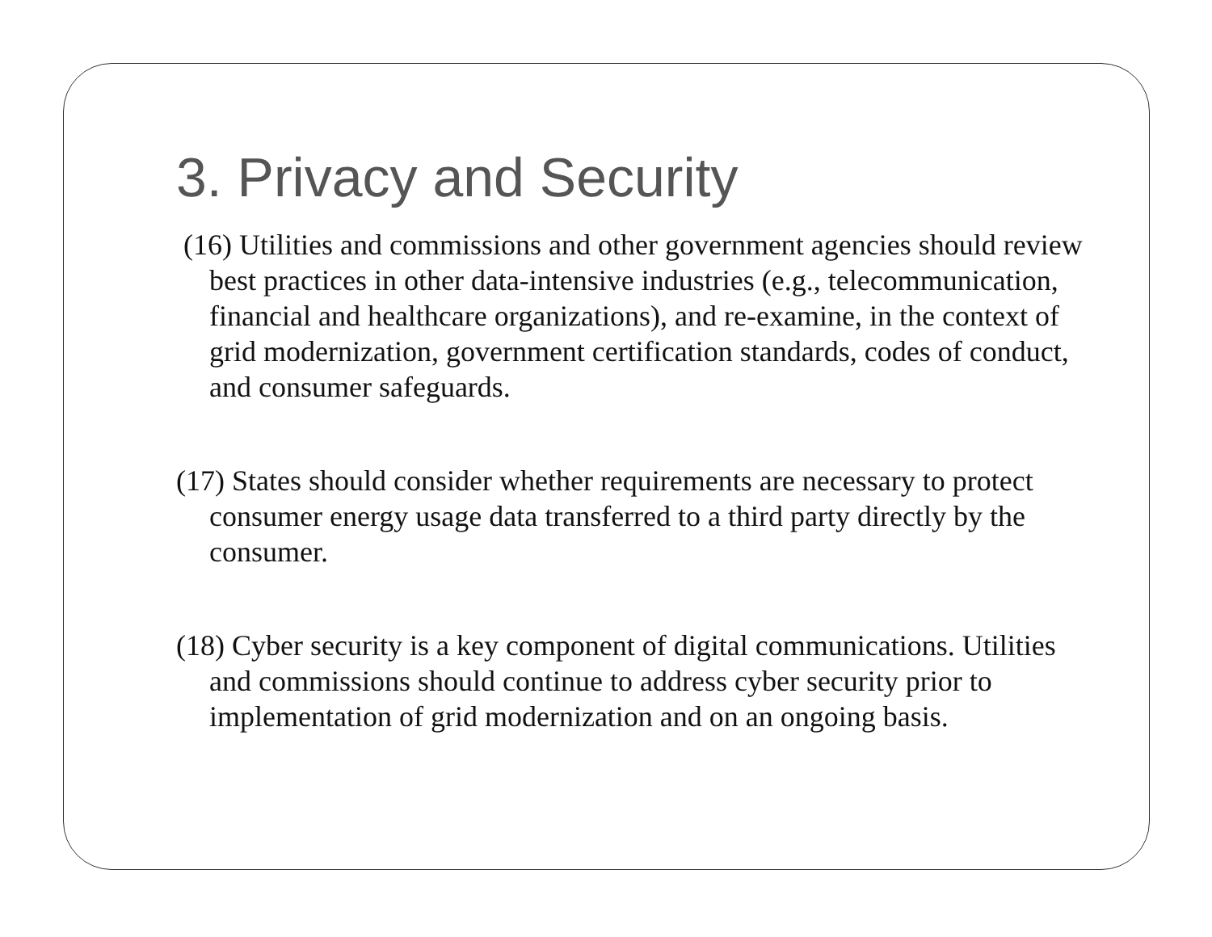3. Privacy and Security
(16) Utilities and commissions and other government agencies should review best practices in other data-intensive industries (e.g., telecommunication, financial and healthcare organizations), and re-examine, in the context of grid modernization, government certification standards, codes of conduct, and consumer safeguards.
(17) States should consider whether requirements are necessary to protect consumer energy usage data transferred to a third party directly by the consumer.
(18) Cyber security is a key component of digital communications. Utilities and commissions should continue to address cyber security prior to implementation of grid modernization and on an ongoing basis.